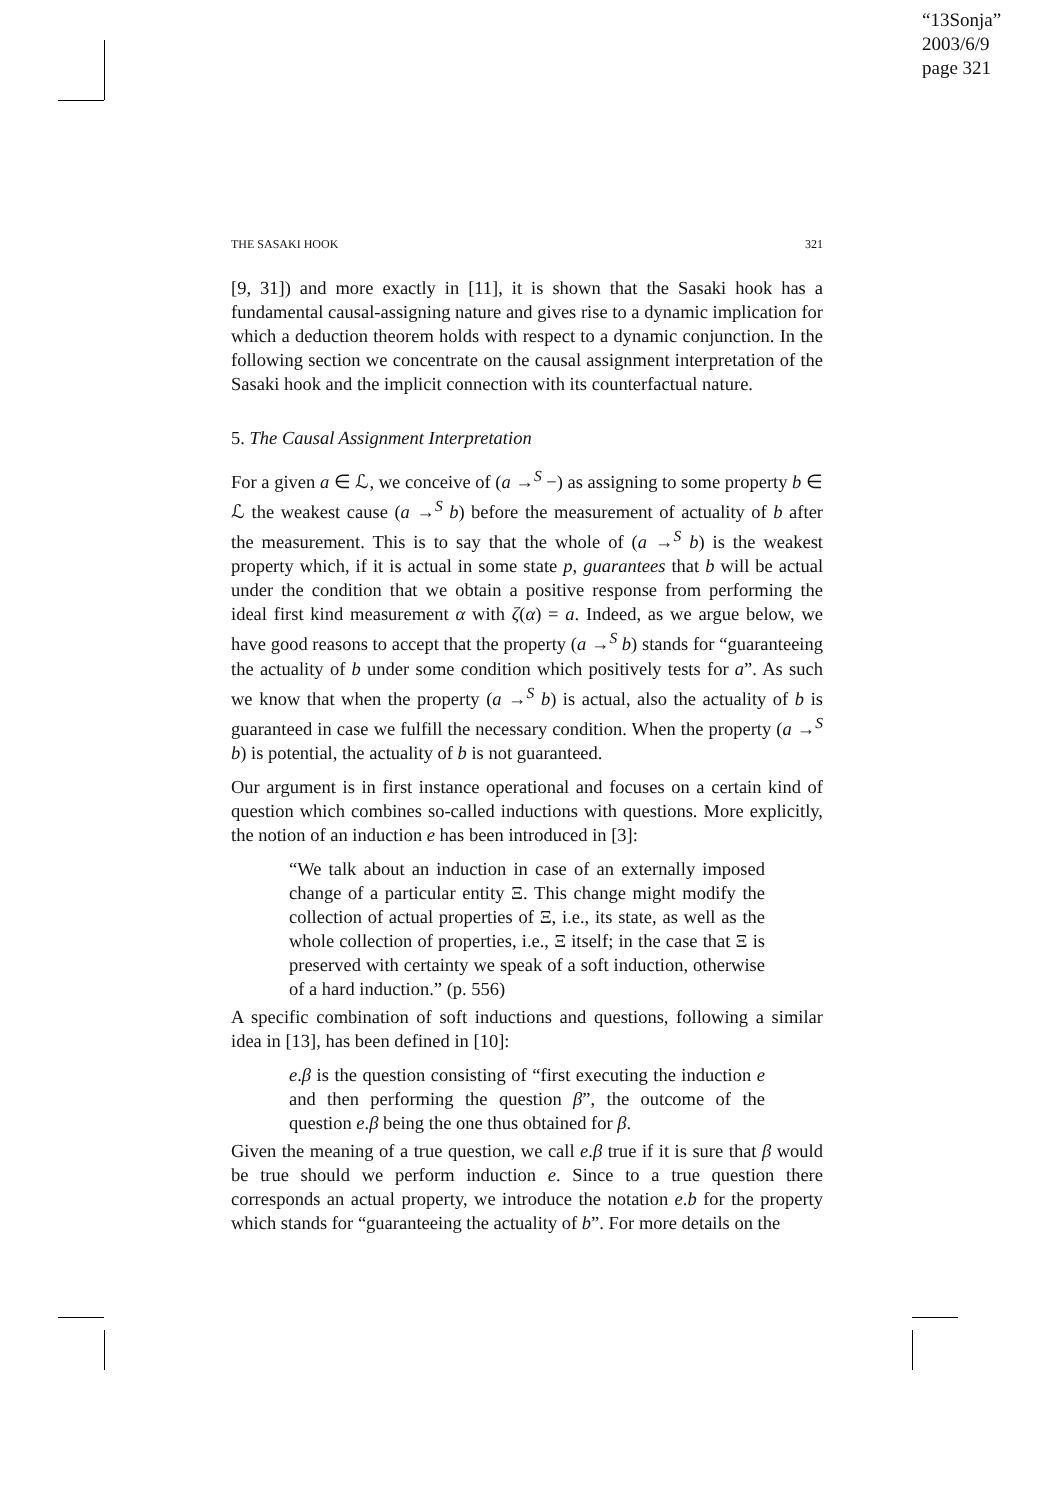“13Sonja”
2003/6/9
page 321
THE SASAKI HOOK 321
[9, 31]) and more exactly in [11], it is shown that the Sasaki hook has a fundamental causal-assigning nature and gives rise to a dynamic implication for which a deduction theorem holds with respect to a dynamic conjunction. In the following section we concentrate on the causal assignment interpretation of the Sasaki hook and the implicit connection with its counterfactual nature.
5. The Causal Assignment Interpretation
For a given a ∈ ℒ, we conceive of (a →<sup>S</sup> −) as assigning to some property b ∈ ℒ the weakest cause (a →<sup>S</sup> b) before the measurement of actuality of b after the measurement. This is to say that the whole of (a →<sup>S</sup> b) is the weakest property which, if it is actual in some state p, guarantees that b will be actual under the condition that we obtain a positive response from performing the ideal first kind measurement α with ζ(α) = a. Indeed, as we argue below, we have good reasons to accept that the property (a →<sup>S</sup> b) stands for “guaranteeing the actuality of b under some condition which positively tests for a”. As such we know that when the property (a →<sup>S</sup> b) is actual, also the actuality of b is guaranteed in case we fulfill the necessary condition. When the property (a →<sup>S</sup> b) is potential, the actuality of b is not guaranteed.
Our argument is in first instance operational and focuses on a certain kind of question which combines so-called inductions with questions. More explicitly, the notion of an induction e has been introduced in [3]:
“We talk about an induction in case of an externally imposed change of a particular entity Ξ. This change might modify the collection of actual properties of Ξ, i.e., its state, as well as the whole collection of properties, i.e., Ξ itself; in the case that Ξ is preserved with certainty we speak of a soft induction, otherwise of a hard induction.” (p. 556)
A specific combination of soft inductions and questions, following a similar idea in [13], has been defined in [10]:
e.β is the question consisting of “first executing the induction e and then performing the question β”, the outcome of the question e.β being the one thus obtained for β.
Given the meaning of a true question, we call e.β true if it is sure that β would be true should we perform induction e. Since to a true question there corresponds an actual property, we introduce the notation e.b for the property which stands for “guaranteeing the actuality of b”. For more details on the